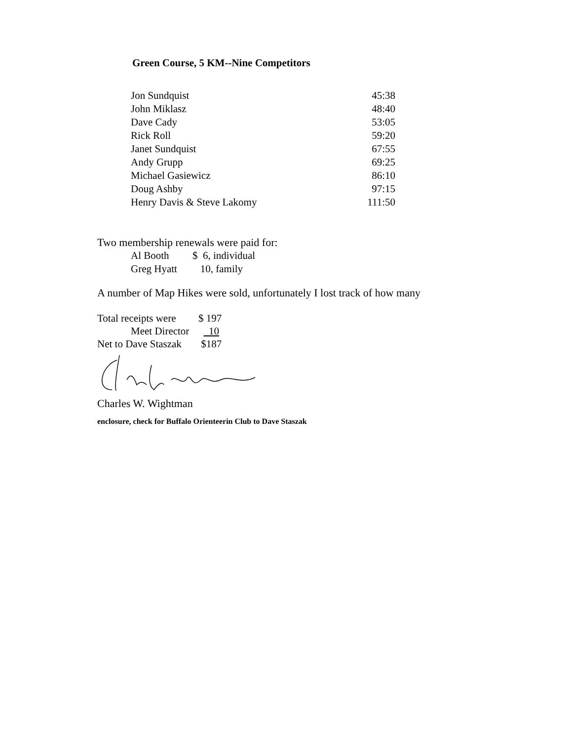Green Course, 5 KM--Nine Competitors
| Jon Sundquist | 45:38 |
| John Miklasz | 48:40 |
| Dave Cady | 53:05 |
| Rick Roll | 59:20 |
| Janet Sundquist | 67:55 |
| Andy Grupp | 69:25 |
| Michael Gasiewicz | 86:10 |
| Doug Ashby | 97:15 |
| Henry Davis & Steve Lakomy | 111:50 |
Two membership renewals were paid for:
| Al Booth | $ 6, individual |
| Greg Hyatt | 10, family |
A number of Map Hikes were sold, unfortunately I lost track of how many
| Total receipts were | $ 197 |
| Meet Director | 10 |
| Net to Dave Staszak | $187 |
Charles W. Wightman
enclosure, check for Buffalo Orienteerin Club to Dave Staszak